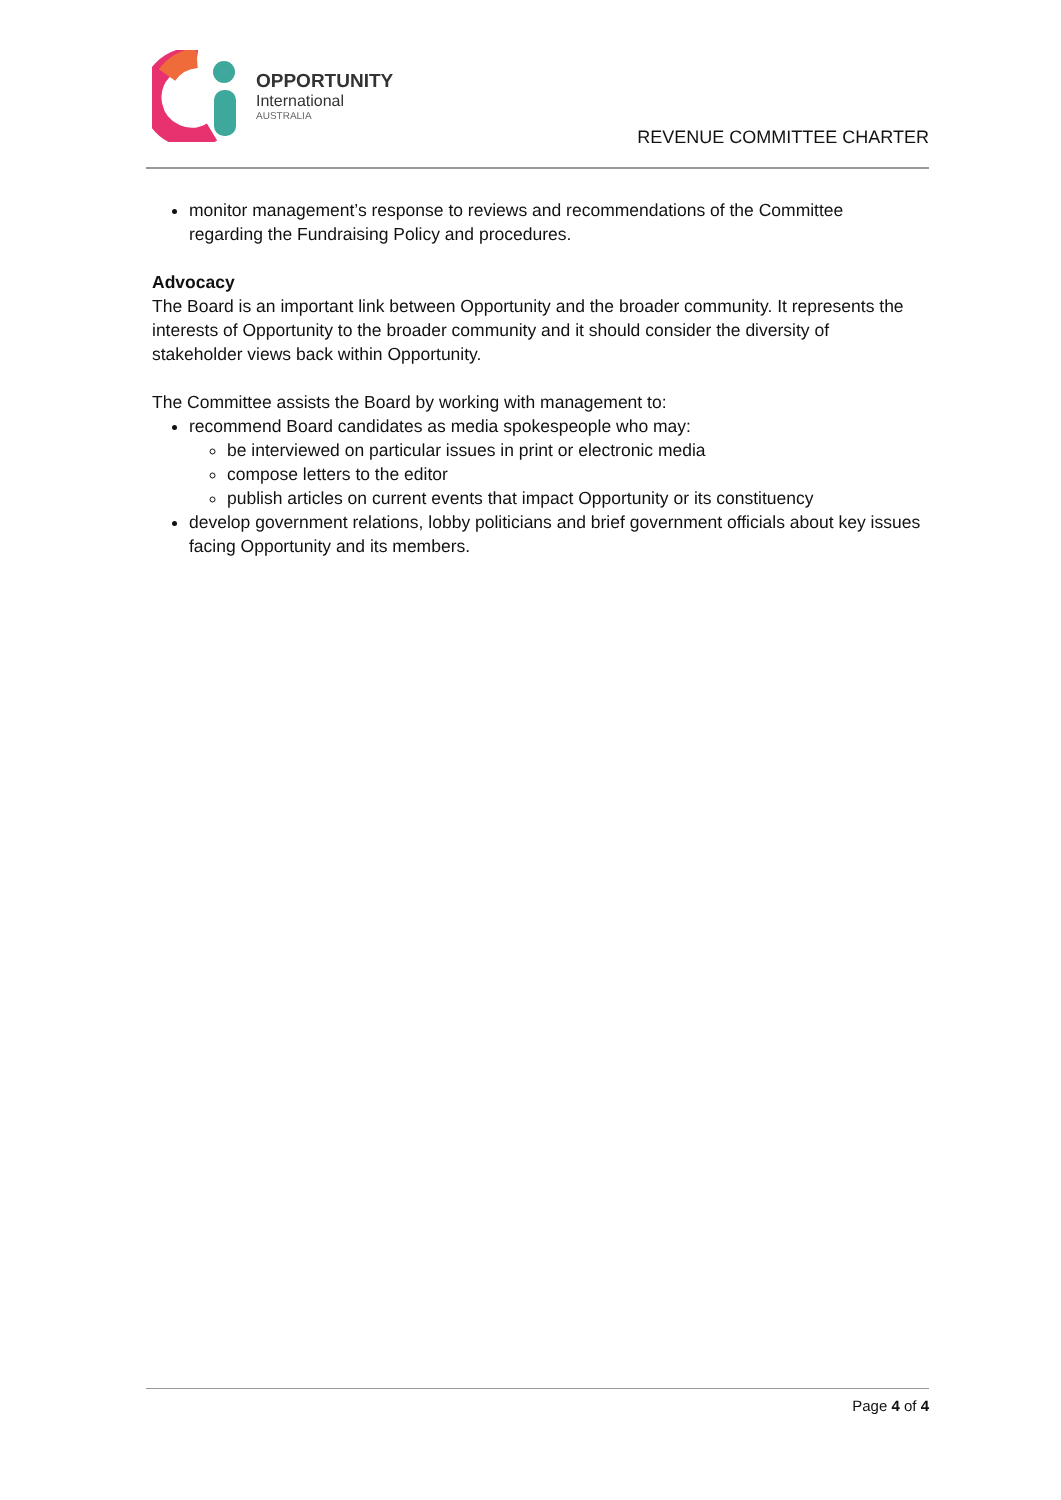OPPORTUNITY
International
AUSTRALIA
REVENUE COMMITTEE CHARTER
monitor management’s response to reviews and recommendations of the Committee regarding the Fundraising Policy and procedures.
Advocacy
The Board is an important link between Opportunity and the broader community. It represents the interests of Opportunity to the broader community and it should consider the diversity of stakeholder views back within Opportunity.
The Committee assists the Board by working with management to:
recommend Board candidates as media spokespeople who may:
be interviewed on particular issues in print or electronic media
compose letters to the editor
publish articles on current events that impact Opportunity or its constituency
develop government relations, lobby politicians and brief government officials about key issues facing Opportunity and its members.
Page 4 of 4